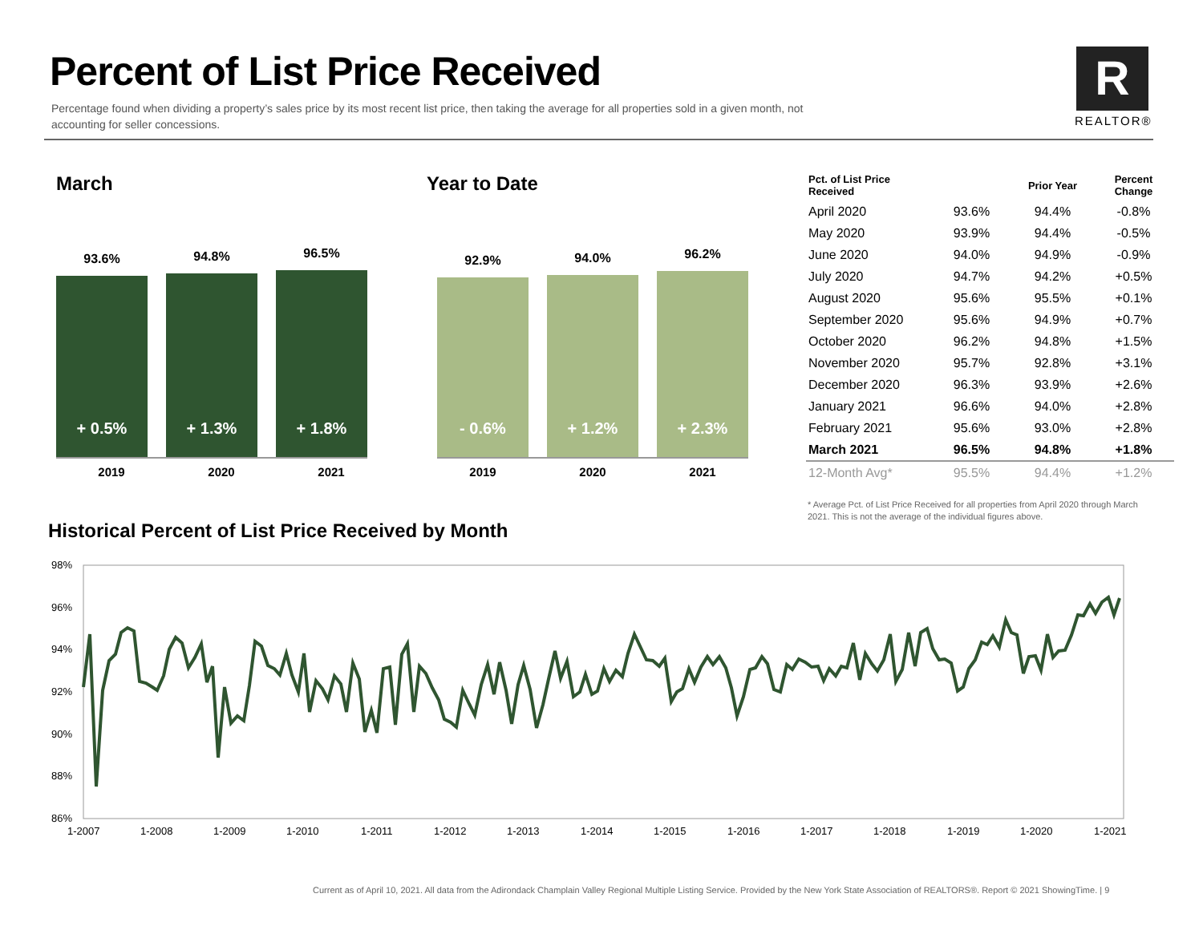Percent of List Price Received
Percentage found when dividing a property’s sales price by its most recent list price, then taking the average for all properties sold in a given month, not accounting for seller concessions.
R
REALTOR®
March
93.6%
+ 0.5%
94.8%
+ 1.3%
96.5%
+ 1.8%
2019 2020 2021
Year to Date
92.9%
- 0.6%
94.0%
+ 1.2%
96.2%
+ 2.3%
2019 2020 2021
| Pct. of List Price Received | | Prior Year | Percent Change |
| --- | --- | --- | --- |
| April 2020 | 93.6% | 94.4% | -0.8% |
| May 2020 | 93.9% | 94.4% | -0.5% |
| June 2020 | 94.0% | 94.9% | -0.9% |
| July 2020 | 94.7% | 94.2% | +0.5% |
| August 2020 | 95.6% | 95.5% | +0.1% |
| September 2020 | 95.6% | 94.9% | +0.7% |
| October 2020 | 96.2% | 94.8% | +1.5% |
| November 2020 | 95.7% | 92.8% | +3.1% |
| December 2020 | 96.3% | 93.9% | +2.6% |
| January 2021 | 96.6% | 94.0% | +2.8% |
| February 2021 | 95.6% | 93.0% | +2.8% |
| March 2021 | 96.5% | 94.8% | +1.8% |
| 12-Month Avg* | 95.5% | 94.4% | +1.2% |
* Average Pct. of List Price Received for all properties from April 2020 through March 2021. This is not the average of the individual figures above.
Historical Percent of List Price Received by Month
98%
96%
94%
92%
90%
88%
86%
1-2007
1-2008
1-2009
1-2010
1-2011
1-2012
1-2013
1-2014
1-2015
1-2016
1-2017
1-2018
1-2019
1-2020
1-2021
Current as of April 10, 2021. All data from the Adirondack Champlain Valley Regional Multiple Listing Service. Provided by the New York State Association of REALTORS®. Report © 2021 ShowingTime. | 9